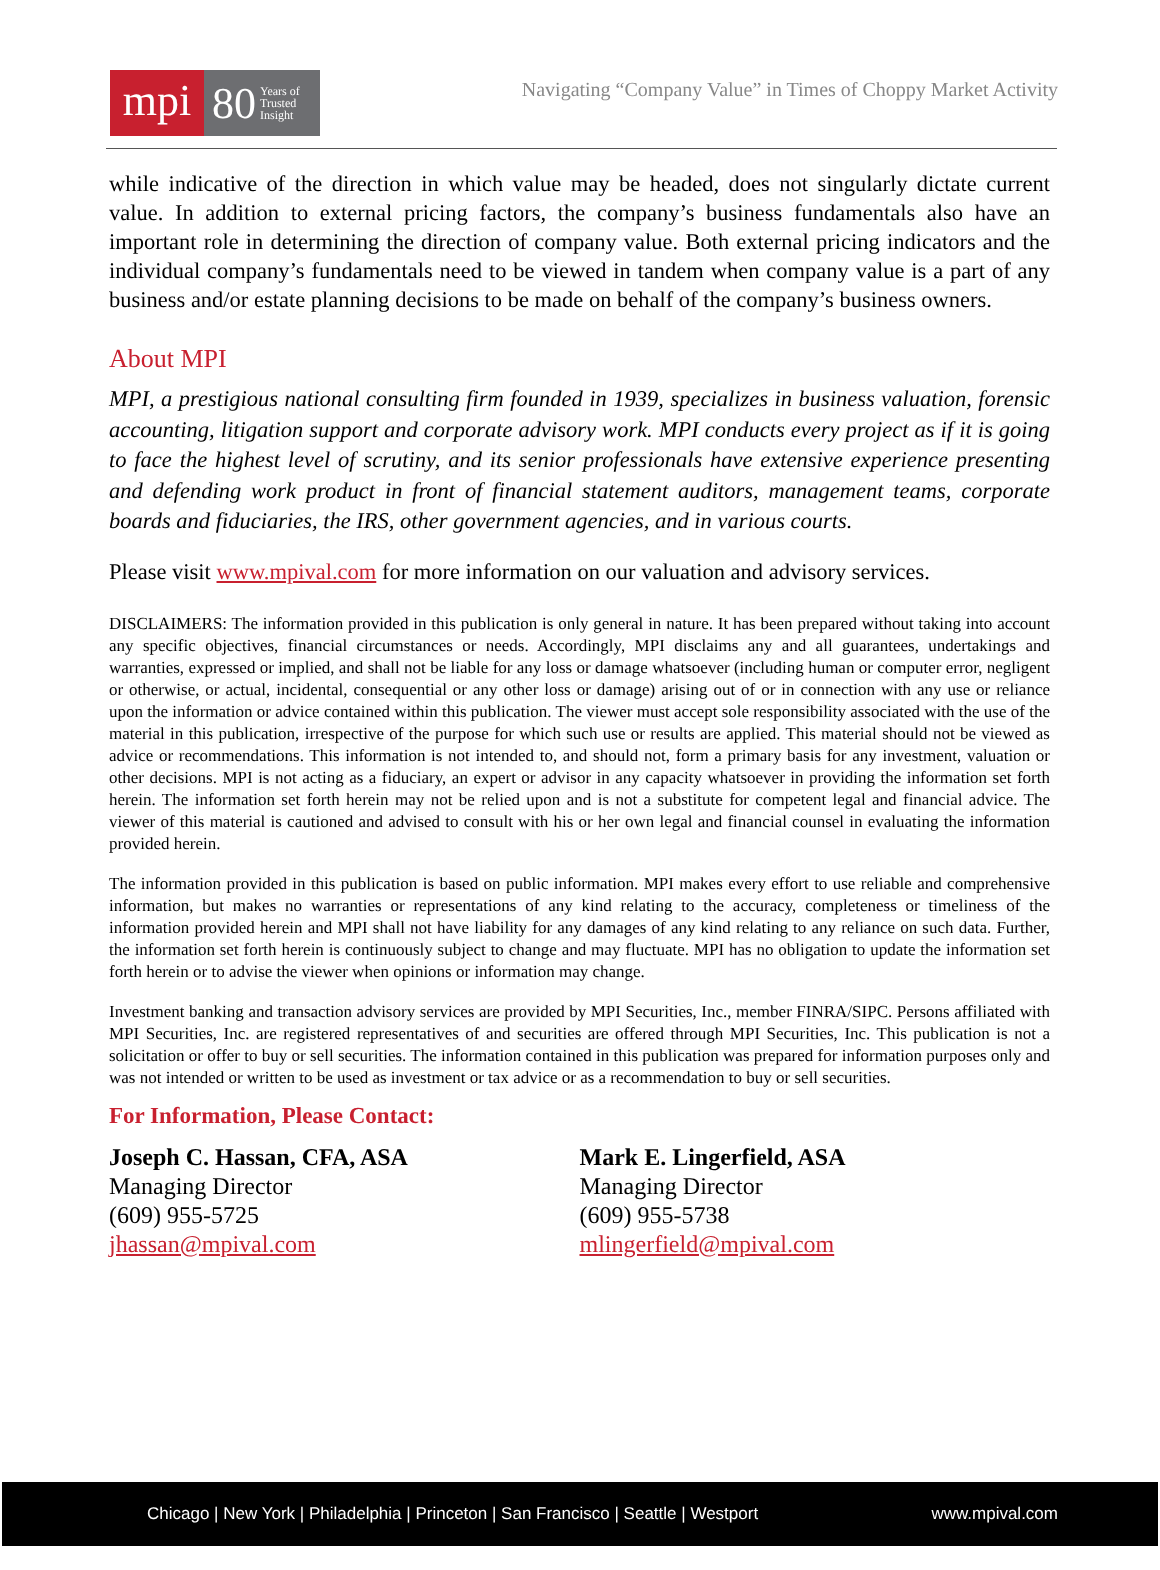mpi
80 Years of
Trusted
Insight
Navigating “Company Value” in Times of Choppy Market Activity
while indicative of the direction in which value may be headed, does not singularly dictate current value. In addition to external pricing factors, the company’s business fundamentals also have an important role in determining the direction of company value. Both external pricing indicators and the individual company’s fundamentals need to be viewed in tandem when company value is a part of any business and/or estate planning decisions to be made on behalf of the company’s business owners.
About MPI
MPI, a prestigious national consulting firm founded in 1939, specializes in business valuation, forensic accounting, litigation support and corporate advisory work. MPI conducts every project as if it is going to face the highest level of scrutiny, and its senior professionals have extensive experience presenting and defending work product in front of financial statement auditors, management teams, corporate boards and fiduciaries, the IRS, other government agencies, and in various courts.
Please visit www.mpival.com for more information on our valuation and advisory services.
DISCLAIMERS: The information provided in this publication is only general in nature. It has been prepared without taking into account any specific objectives, financial circumstances or needs. Accordingly, MPI disclaims any and all guarantees, undertakings and warranties, expressed or implied, and shall not be liable for any loss or damage whatsoever (including human or computer error, negligent or otherwise, or actual, incidental, consequential or any other loss or damage) arising out of or in connection with any use or reliance upon the information or advice contained within this publication. The viewer must accept sole responsibility associated with the use of the material in this publication, irrespective of the purpose for which such use or results are applied. This material should not be viewed as advice or recommendations. This information is not intended to, and should not, form a primary basis for any investment, valuation or other decisions. MPI is not acting as a fiduciary, an expert or advisor in any capacity whatsoever in providing the information set forth herein. The information set forth herein may not be relied upon and is not a substitute for competent legal and financial advice. The viewer of this material is cautioned and advised to consult with his or her own legal and financial counsel in evaluating the information provided herein.
The information provided in this publication is based on public information. MPI makes every effort to use reliable and comprehensive information, but makes no warranties or representations of any kind relating to the accuracy, completeness or timeliness of the information provided herein and MPI shall not have liability for any damages of any kind relating to any reliance on such data. Further, the information set forth herein is continuously subject to change and may fluctuate. MPI has no obligation to update the information set forth herein or to advise the viewer when opinions or information may change.
Investment banking and transaction advisory services are provided by MPI Securities, Inc., member FINRA/SIPC. Persons affiliated with MPI Securities, Inc. are registered representatives of and securities are offered through MPI Securities, Inc. This publication is not a solicitation or offer to buy or sell securities. The information contained in this publication was prepared for information purposes only and was not intended or written to be used as investment or tax advice or as a recommendation to buy or sell securities.
For Information, Please Contact:
Joseph C. Hassan, CFA, ASA
Managing Director
(609) 955-5725
jhassan@mpival.com
Mark E. Lingerfield, ASA
Managing Director
(609) 955-5738
mlingerfield@mpival.com
Chicago | New York | Philadelphia | Princeton | San Francisco | Seattle | Westport www.mpival.com